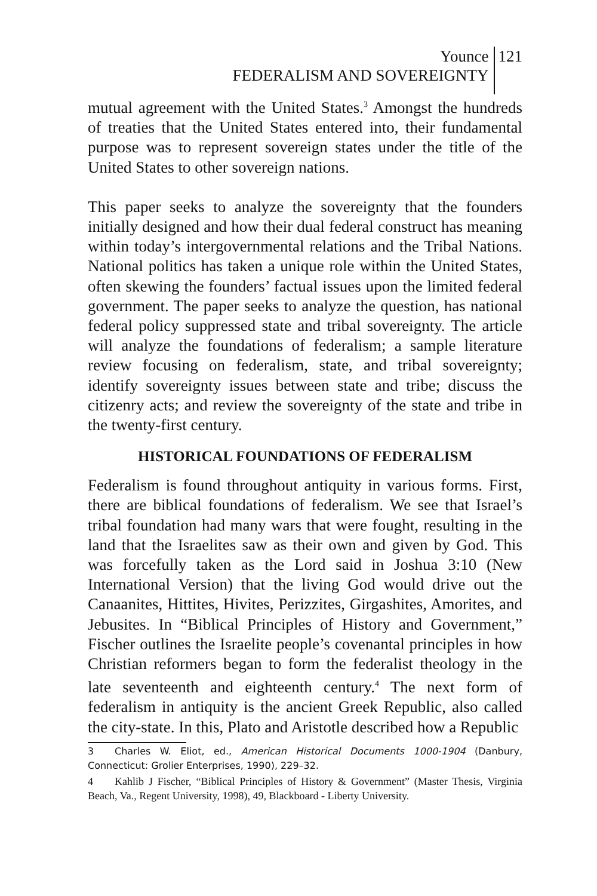Younce
FEDERALISM AND SOVEREIGNTY
121
mutual agreement with the United States.<sup>3</sup> Amongst the hundreds of treaties that the United States entered into, their fundamental purpose was to represent sovereign states under the title of the United States to other sovereign nations.
This paper seeks to analyze the sovereignty that the founders initially designed and how their dual federal construct has meaning within today’s intergovernmental relations and the Tribal Nations. National politics has taken a unique role within the United States, often skewing the founders’ factual issues upon the limited federal government. The paper seeks to analyze the question, has national federal policy suppressed state and tribal sovereignty. The article will analyze the foundations of federalism; a sample literature review focusing on federalism, state, and tribal sovereignty; identify sovereignty issues between state and tribe; discuss the citizenry acts; and review the sovereignty of the state and tribe in the twenty-first century.
HISTORICAL FOUNDATIONS OF FEDERALISM
Federalism is found throughout antiquity in various forms. First, there are biblical foundations of federalism. We see that Israel’s tribal foundation had many wars that were fought, resulting in the land that the Israelites saw as their own and given by God. This was forcefully taken as the Lord said in Joshua 3:10 (New International Version) that the living God would drive out the Canaanites, Hittites, Hivites, Perizzites, Girgashites, Amorites, and Jebusites. In “Biblical Principles of History and Government,” Fischer outlines the Israelite people’s covenantal principles in how Christian reformers began to form the federalist theology in the late seventeenth and eighteenth century.<sup>4</sup> The next form of federalism in antiquity is the ancient Greek Republic, also called the city-state. In this, Plato and Aristotle described how a Republic
3 Charles W. Eliot, ed., American Historical Documents 1000-1904 (Danbury, Connecticut: Grolier Enterprises, 1990), 229–32.
4 Kahlib J Fischer, “Biblical Principles of History & Government” (Master Thesis, Virginia Beach, Va., Regent University, 1998), 49, Blackboard - Liberty University.